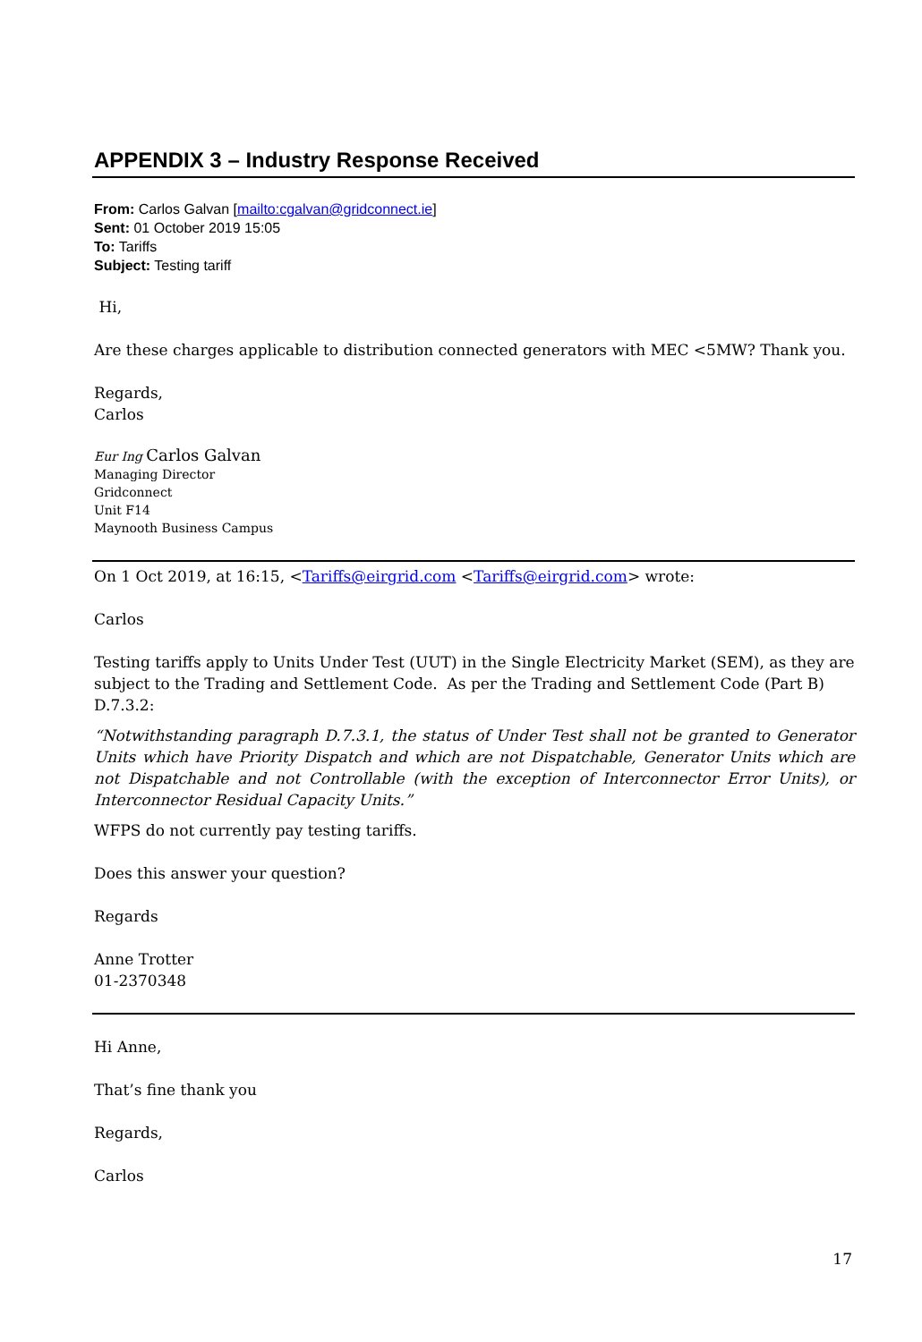APPENDIX 3 – Industry Response Received
From: Carlos Galvan [mailto:cgalvan@gridconnect.ie]
Sent: 01 October 2019 15:05
To: Tariffs
Subject: Testing tariff
Hi,
Are these charges applicable to distribution connected generators with MEC <5MW? Thank you.
Regards,
Carlos
Eur Ing Carlos Galvan
Managing Director
Gridconnect
Unit F14
Maynooth Business Campus
On 1 Oct 2019, at 16:15, <Tariffs@eirgrid.com <Tariffs@eirgrid.com> wrote:
Carlos
Testing tariffs apply to Units Under Test (UUT) in the Single Electricity Market (SEM), as they are subject to the Trading and Settlement Code. As per the Trading and Settlement Code (Part B) D.7.3.2:
“Notwithstanding paragraph D.7.3.1, the status of Under Test shall not be granted to Generator Units which have Priority Dispatch and which are not Dispatchable, Generator Units which are not Dispatchable and not Controllable (with the exception of Interconnector Error Units), or Interconnector Residual Capacity Units.”
WFPS do not currently pay testing tariffs.
Does this answer your question?
Regards
Anne Trotter
01-2370348
Hi Anne,
That’s fine thank you
Regards,
Carlos
17